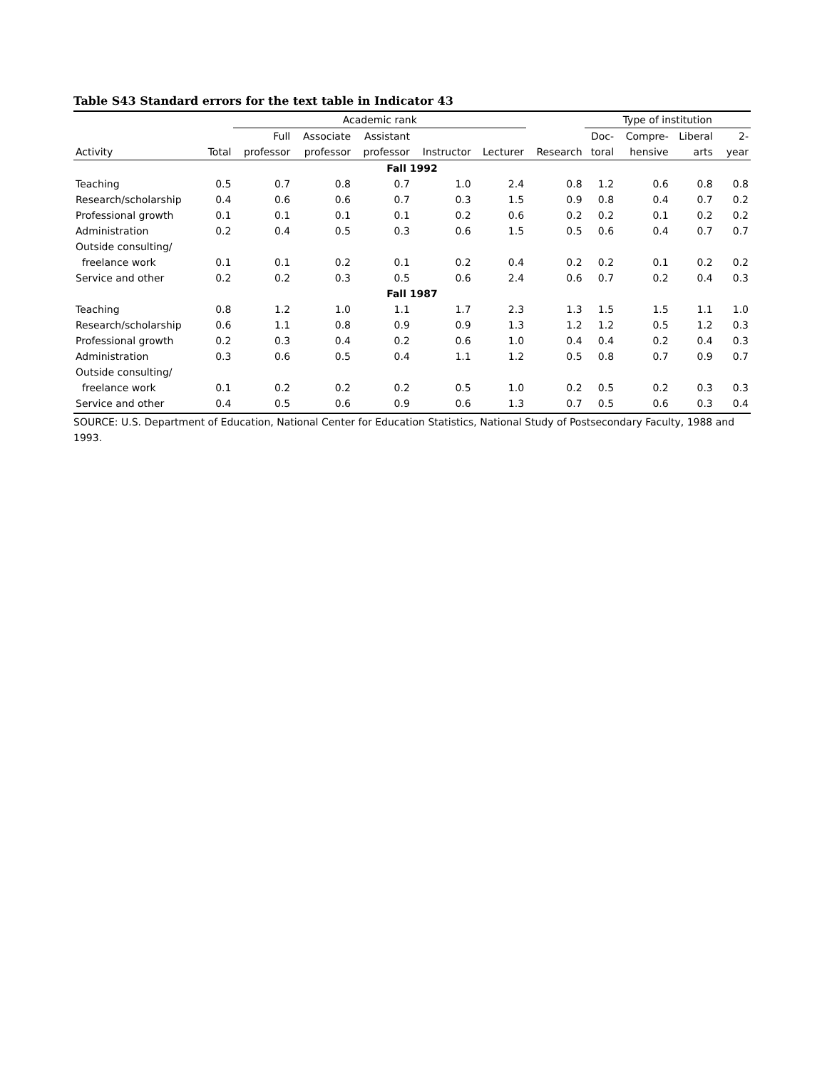Table S43 Standard errors for the text table in Indicator 43
| | | Academic rank | | | | | | Type of institution | | | | |
| --- | --- | --- | --- | --- | --- | --- | --- | --- | --- | --- | --- | --- |
| | | Full | Associate | Assistant | | | | Doc- | Compre- | Liberal | | 2- |
| Activity | Total | professor | professor | professor | Instructor | Lecturer | Research | toral | hensive | arts | | year |
| Fall 1992 | | | | | | | | | | | | |
| Teaching | 0.5 | 0.7 | 0.8 | 0.7 | 1.0 | 2.4 | 0.8 | 1.2 | 0.6 | 0.8 | | 0.8 |
| Research/scholarship | 0.4 | 0.6 | 0.6 | 0.7 | 0.3 | 1.5 | 0.9 | 0.8 | 0.4 | 0.7 | | 0.2 |
| Professional growth | 0.1 | 0.1 | 0.1 | 0.1 | 0.2 | 0.6 | 0.2 | 0.2 | 0.1 | 0.2 | | 0.2 |
| Administration | 0.2 | 0.4 | 0.5 | 0.3 | 0.6 | 1.5 | 0.5 | 0.6 | 0.4 | 0.7 | | 0.7 |
| Outside consulting/ | | | | | | | | | | | | |
| freelance work | 0.1 | 0.1 | 0.2 | 0.1 | 0.2 | 0.4 | 0.2 | 0.2 | 0.1 | 0.2 | | 0.2 |
| Service and other | 0.2 | 0.2 | 0.3 | 0.5 | 0.6 | 2.4 | 0.6 | 0.7 | 0.2 | 0.4 | | 0.3 |
| Fall 1987 | | | | | | | | | | | | |
| Teaching | 0.8 | 1.2 | 1.0 | 1.1 | 1.7 | 2.3 | 1.3 | 1.5 | 1.5 | 1.1 | | 1.0 |
| Research/scholarship | 0.6 | 1.1 | 0.8 | 0.9 | 0.9 | 1.3 | 1.2 | 1.2 | 0.5 | 1.2 | | 0.3 |
| Professional growth | 0.2 | 0.3 | 0.4 | 0.2 | 0.6 | 1.0 | 0.4 | 0.4 | 0.2 | 0.4 | | 0.3 |
| Administration | 0.3 | 0.6 | 0.5 | 0.4 | 1.1 | 1.2 | 0.5 | 0.8 | 0.7 | 0.9 | | 0.7 |
| Outside consulting/ | | | | | | | | | | | | |
| freelance work | 0.1 | 0.2 | 0.2 | 0.2 | 0.5 | 1.0 | 0.2 | 0.5 | 0.2 | 0.3 | | 0.3 |
| Service and other | 0.4 | 0.5 | 0.6 | 0.9 | 0.6 | 1.3 | 0.7 | 0.5 | 0.6 | 0.3 | | 0.4 |
SOURCE: U.S. Department of Education, National Center for Education Statistics, National Study of Postsecondary Faculty, 1988 and 1993.